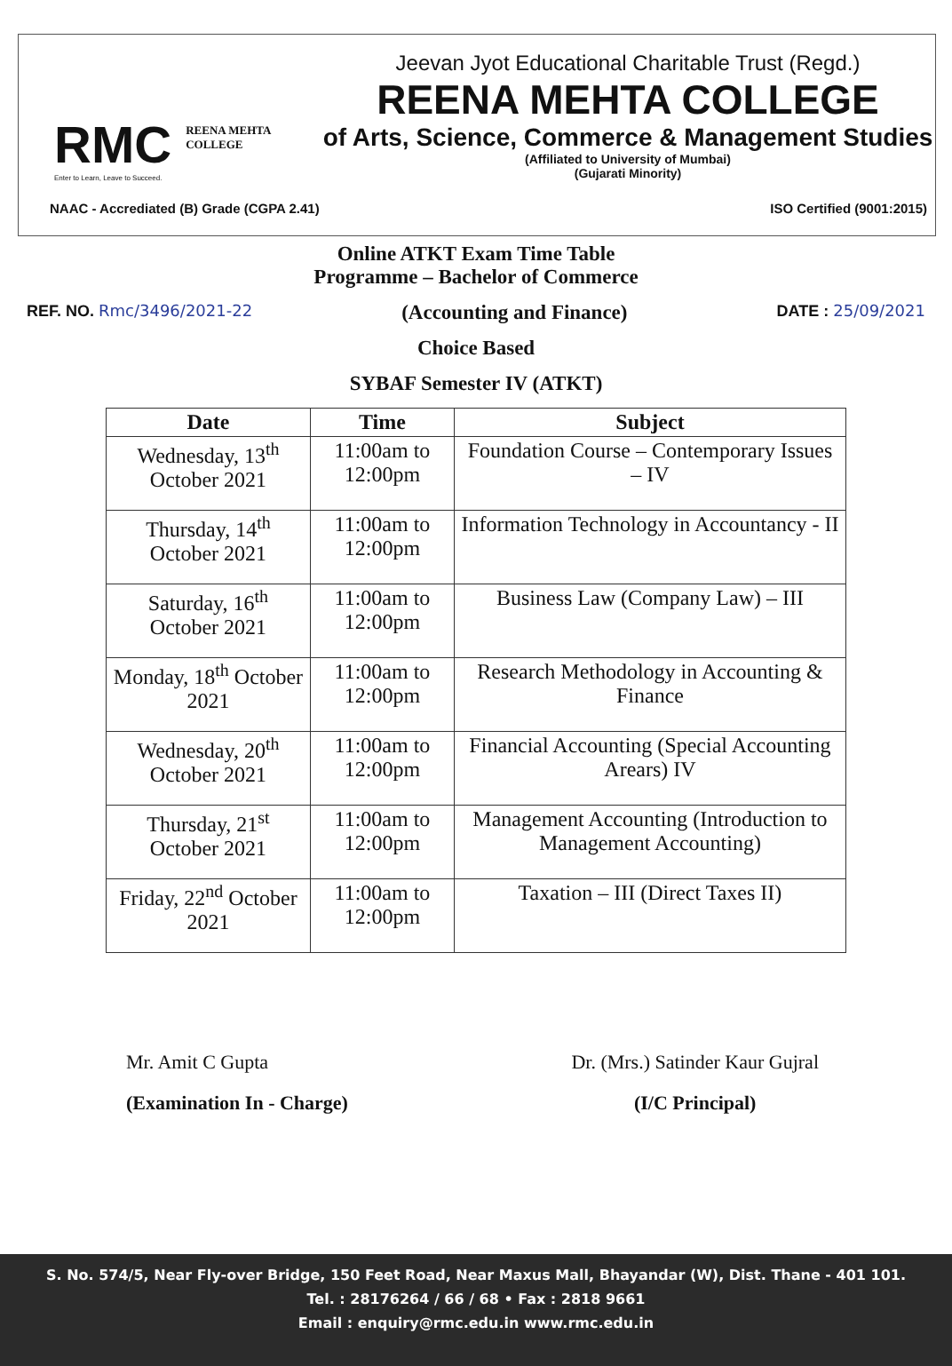RMC REENA MEHTA
COLLEGE
Enter to Learn, Leave to Succeed.
Jeevan Jyot Educational Charitable Trust (Regd.)
REENA MEHTA COLLEGE
of Arts, Science, Commerce & Management Studies
(Affiliated to University of Mumbai)
(Gujarati Minority)
NAAC - Accrediated (B) Grade (CGPA 2.41) ISO Certified (9001:2015)
Online ATKT Exam Time Table
Programme – Bachelor of Commerce
REF. NO. Rmc/3496/2021-22 (Accounting and Finance) DATE : 25/09/2021
Choice Based
SYBAF Semester IV (ATKT)
| Date | Time | Subject |
| --- | --- | --- |
| Wednesday, 13<sup>th</sup> October 2021 | 11:00am to 12:00pm | Foundation Course – Contemporary Issues – IV |
| Thursday, 14<sup>th</sup> October 2021 | 11:00am to 12:00pm | Information Technology in Accountancy - II |
| Saturday, 16<sup>th</sup> October 2021 | 11:00am to 12:00pm | Business Law (Company Law) – III |
| Monday, 18<sup>th</sup> October 2021 | 11:00am to 12:00pm | Research Methodology in Accounting & Finance |
| Wednesday, 20<sup>th</sup> October 2021 | 11:00am to 12:00pm | Financial Accounting (Special Accounting Arears) IV |
| Thursday, 21<sup>st</sup> October 2021 | 11:00am to 12:00pm | Management Accounting (Introduction to Management Accounting) |
| Friday, 22<sup>nd</sup> October 2021 | 11:00am to 12:00pm | Taxation – III (Direct Taxes II) |
Mr. Amit C Gupta
(Examination In - Charge)
Dr. (Mrs.) Satinder Kaur Gujral
(I/C Principal)
S. No. 574/5, Near Fly-over Bridge, 150 Feet Road, Near Maxus Mall, Bhayandar (W), Dist. Thane - 401 101.
Tel. : 28176264 / 66 / 68 • Fax : 2818 9661
Email : enquiry@rmc.edu.in www.rmc.edu.in